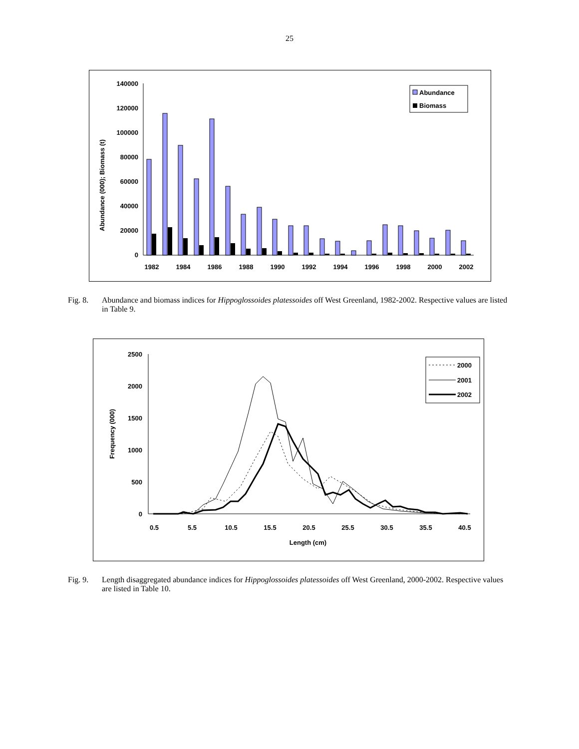25
140000
120000
100000
80000
60000
40000
20000
0
Abundance (000); Biomass (t)
1982
1984
1986
1988
1990
1992
1994
1996
1998
2000
2002
Abundance
Biomass
Fig. 8. Abundance and biomass indices for Hippoglossoides platessoides off West Greenland, 1982-2002. Respective values are listed in Table 9.
2500
2000
1500
1000
500
0
Frequency (000)
0.5
5.5
10.5
15.5
20.5
25.5
30.5
35.5
40.5
Length (cm)
2000
2001
2002
Fig. 9. Length disaggregated abundance indices for Hippoglossoides platessoides off West Greenland, 2000-2002. Respective values are listed in Table 10.